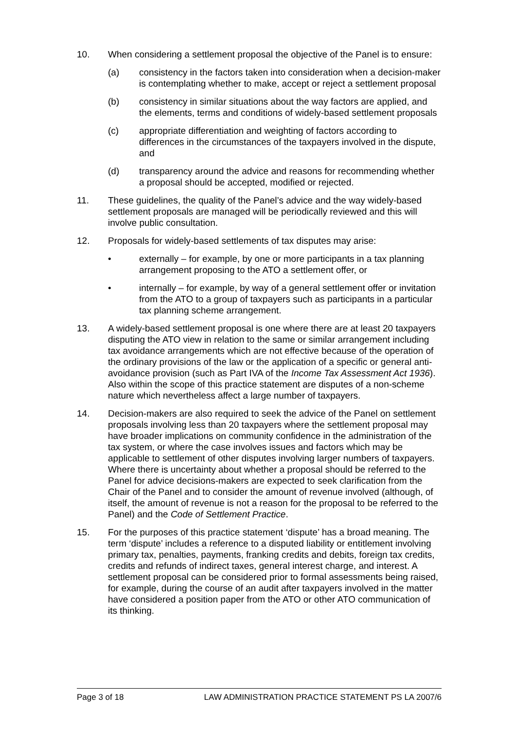10. When considering a settlement proposal the objective of the Panel is to ensure:
(a) consistency in the factors taken into consideration when a decision-maker is contemplating whether to make, accept or reject a settlement proposal
(b) consistency in similar situations about the way factors are applied, and the elements, terms and conditions of widely-based settlement proposals
(c) appropriate differentiation and weighting of factors according to differences in the circumstances of the taxpayers involved in the dispute, and
(d) transparency around the advice and reasons for recommending whether a proposal should be accepted, modified or rejected.
11. These guidelines, the quality of the Panel’s advice and the way widely-based settlement proposals are managed will be periodically reviewed and this will involve public consultation.
12. Proposals for widely-based settlements of tax disputes may arise:
• externally – for example, by one or more participants in a tax planning arrangement proposing to the ATO a settlement offer, or
• internally – for example, by way of a general settlement offer or invitation from the ATO to a group of taxpayers such as participants in a particular tax planning scheme arrangement.
13. A widely-based settlement proposal is one where there are at least 20 taxpayers disputing the ATO view in relation to the same or similar arrangement including tax avoidance arrangements which are not effective because of the operation of the ordinary provisions of the law or the application of a specific or general anti-avoidance provision (such as Part IVA of the Income Tax Assessment Act 1936). Also within the scope of this practice statement are disputes of a non-scheme nature which nevertheless affect a large number of taxpayers.
14. Decision-makers are also required to seek the advice of the Panel on settlement proposals involving less than 20 taxpayers where the settlement proposal may have broader implications on community confidence in the administration of the tax system, or where the case involves issues and factors which may be applicable to settlement of other disputes involving larger numbers of taxpayers. Where there is uncertainty about whether a proposal should be referred to the Panel for advice decisions-makers are expected to seek clarification from the Chair of the Panel and to consider the amount of revenue involved (although, of itself, the amount of revenue is not a reason for the proposal to be referred to the Panel) and the Code of Settlement Practice.
15. For the purposes of this practice statement ‘dispute’ has a broad meaning. The term ‘dispute’ includes a reference to a disputed liability or entitlement involving primary tax, penalties, payments, franking credits and debits, foreign tax credits, credits and refunds of indirect taxes, general interest charge, and interest. A settlement proposal can be considered prior to formal assessments being raised, for example, during the course of an audit after taxpayers involved in the matter have considered a position paper from the ATO or other ATO communication of its thinking.
Page 3 of 18 LAW ADMINISTRATION PRACTICE STATEMENT PS LA 2007/6